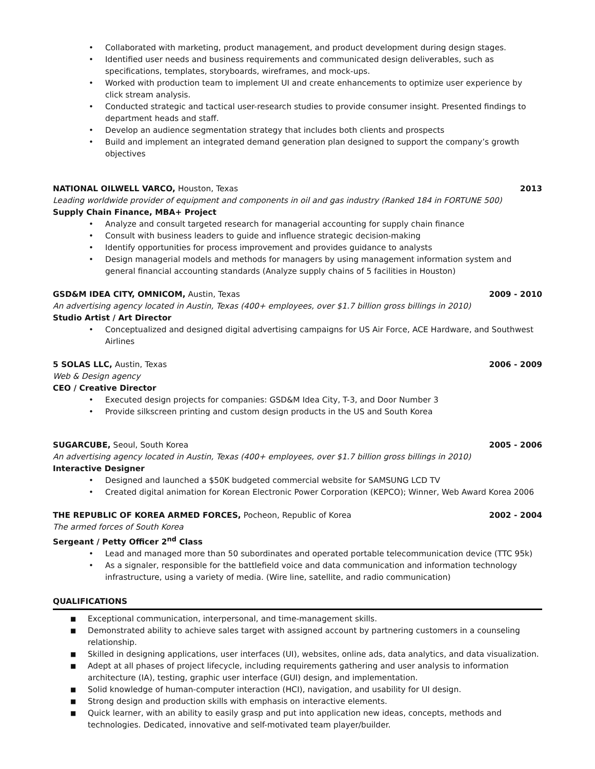• Collaborated with marketing, product management, and product development during design stages.
• Identified user needs and business requirements and communicated design deliverables, such as specifications, templates, storyboards, wireframes, and mock-ups.
• Worked with production team to implement UI and create enhancements to optimize user experience by click stream analysis.
• Conducted strategic and tactical user-research studies to provide consumer insight. Presented findings to department heads and staff.
• Develop an audience segmentation strategy that includes both clients and prospects
• Build and implement an integrated demand generation plan designed to support the company’s growth objectives
NATIONAL OILWELL VARCO, Houston, Texas 2013
Leading worldwide provider of equipment and components in oil and gas industry (Ranked 184 in FORTUNE 500)
Supply Chain Finance, MBA+ Project
• Analyze and consult targeted research for managerial accounting for supply chain finance
• Consult with business leaders to guide and influence strategic decision-making
• Identify opportunities for process improvement and provides guidance to analysts
• Design managerial models and methods for managers by using management information system and general financial accounting standards (Analyze supply chains of 5 facilities in Houston)
GSD&M IDEA CITY, OMNICOM, Austin, Texas 2009 - 2010
An advertising agency located in Austin, Texas (400+ employees, over $1.7 billion gross billings in 2010)
Studio Artist / Art Director
• Conceptualized and designed digital advertising campaigns for US Air Force, ACE Hardware, and Southwest Airlines
5 SOLAS LLC, Austin, Texas 2006 - 2009
Web & Design agency
CEO / Creative Director
• Executed design projects for companies: GSD&M Idea City, T-3, and Door Number 3
• Provide silkscreen printing and custom design products in the US and South Korea
SUGARCUBE, Seoul, South Korea 2005 - 2006
An advertising agency located in Austin, Texas (400+ employees, over $1.7 billion gross billings in 2010)
Interactive Designer
• Designed and launched a $50K budgeted commercial website for SAMSUNG LCD TV
• Created digital animation for Korean Electronic Power Corporation (KEPCO); Winner, Web Award Korea 2006
THE REPUBLIC OF KOREA ARMED FORCES, Pocheon, Republic of Korea 2002 - 2004
The armed forces of South Korea
Sergeant / Petty Officer 2<sup>nd</sup> Class
• Lead and managed more than 50 subordinates and operated portable telecommunication device (TTC 95k)
• As a signaler, responsible for the battlefield voice and data communication and information technology infrastructure, using a variety of media. (Wire line, satellite, and radio communication)
QUALIFICATIONS
■ Exceptional communication, interpersonal, and time-management skills.
■ Demonstrated ability to achieve sales target with assigned account by partnering customers in a counseling relationship.
■ Skilled in designing applications, user interfaces (UI), websites, online ads, data analytics, and data visualization.
■ Adept at all phases of project lifecycle, including requirements gathering and user analysis to information architecture (IA), testing, graphic user interface (GUI) design, and implementation.
■ Solid knowledge of human-computer interaction (HCI), navigation, and usability for UI design.
■ Strong design and production skills with emphasis on interactive elements.
■ Quick learner, with an ability to easily grasp and put into application new ideas, concepts, methods and technologies. Dedicated, innovative and self-motivated team player/builder.